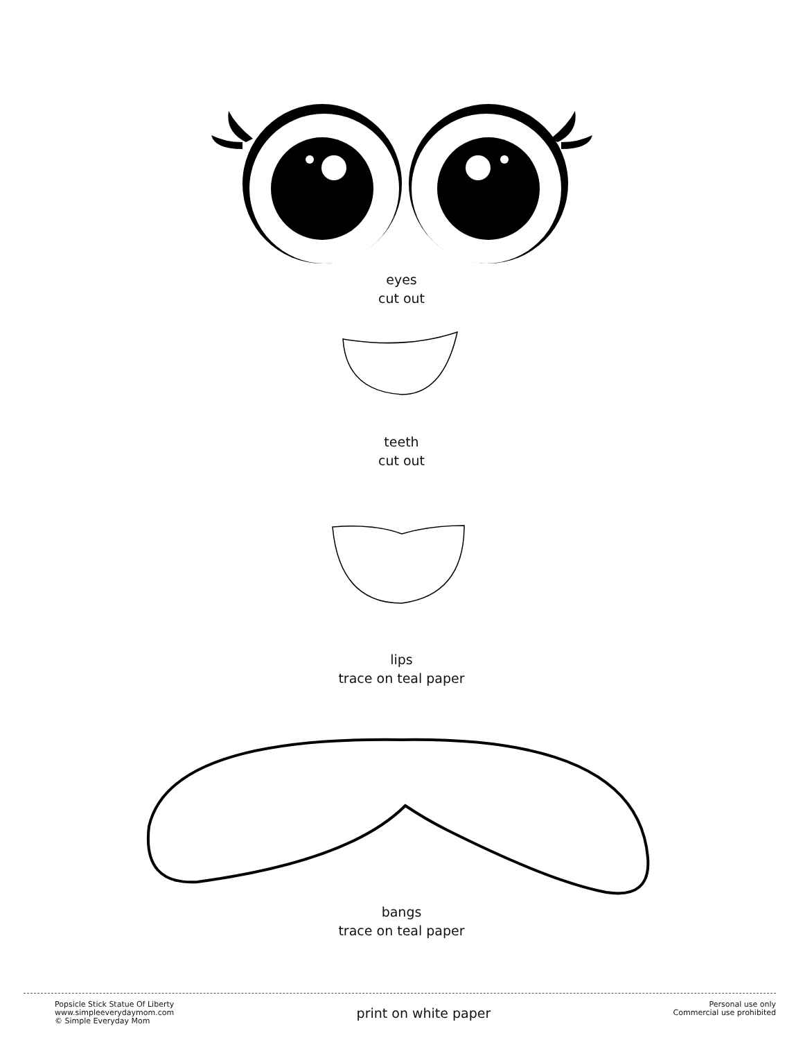eyes
cut out
teeth
cut out
lips
trace on teal paper
bangs
trace on teal paper
Popsicle Stick Statue Of Liberty
www.simpleeverydaymom.com
© Simple Everyday Mom
print on white paper
Personal use only
Commercial use prohibited